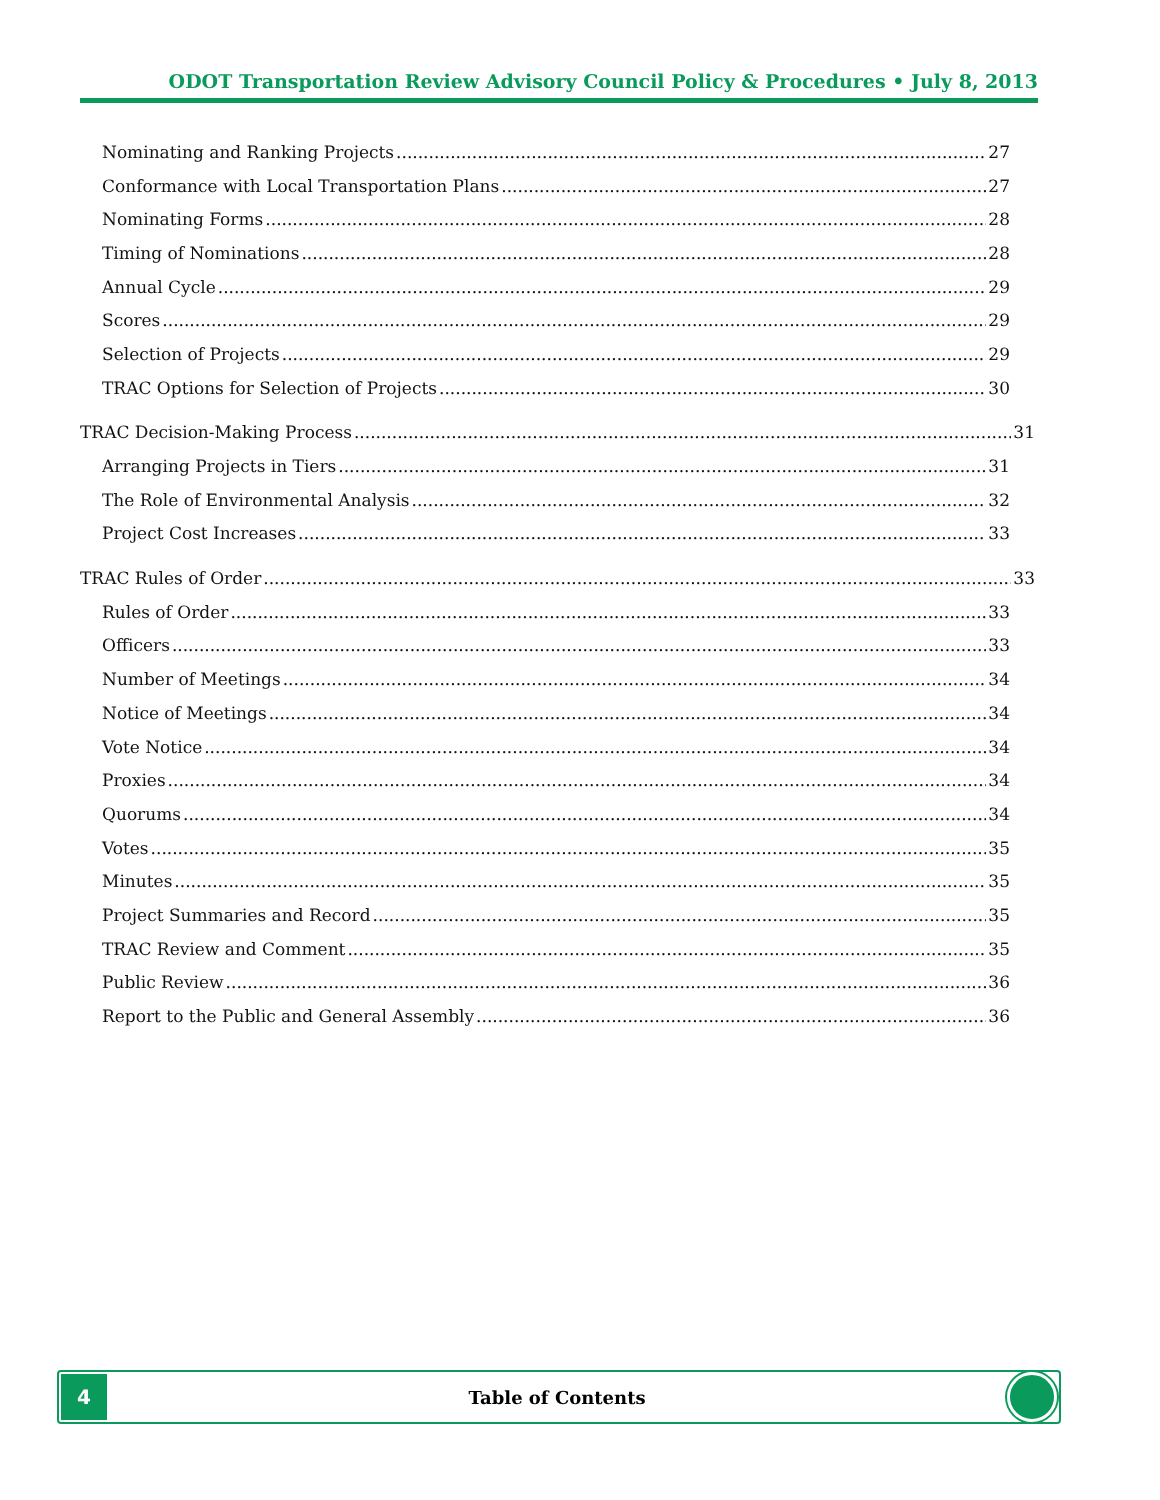ODOT Transportation Review Advisory Council Policy & Procedures • July 8, 2013
Nominating and Ranking Projects 27
Conformance with Local Transportation Plans 27
Nominating Forms 28
Timing of Nominations 28
Annual Cycle 29
Scores 29
Selection of Projects 29
TRAC Options for Selection of Projects 30
TRAC Decision-Making Process 31
Arranging Projects in Tiers 31
The Role of Environmental Analysis 32
Project Cost Increases 33
TRAC Rules of Order 33
Rules of Order 33
Officers 33
Number of Meetings 34
Notice of Meetings 34
Vote Notice 34
Proxies 34
Quorums 34
Votes 35
Minutes 35
Project Summaries and Record 35
TRAC Review and Comment 35
Public Review 36
Report to the Public and General Assembly 36
4
Table of Contents